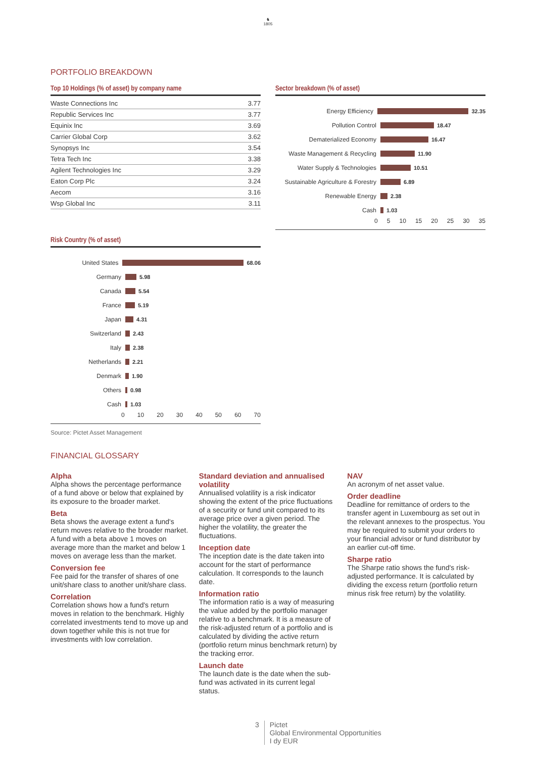♞
1805
PORTFOLIO BREAKDOWN
Top 10 Holdings (% of asset) by company name
| Waste Connections Inc | 3.77 |
| Republic Services Inc | 3.77 |
| Equinix Inc | 3.69 |
| Carrier Global Corp | 3.62 |
| Synopsys Inc | 3.54 |
| Tetra Tech Inc | 3.38 |
| Agilent Technologies Inc | 3.29 |
| Eaton Corp Plc | 3.24 |
| Aecom | 3.16 |
| Wsp Global Inc | 3.11 |
Risk Country (% of asset)
United States 68.06
Germany 5.98
Canada 5.54
France 5.19
Japan 4.31
Switzerland 2.43
Italy 2.38
Netherlands 2.21
Denmark 1.90
Others 0.98
Cash 1.03
0 10 20 30 40 50 60 70
Source: Pictet Asset Management
Sector breakdown (% of asset)
Energy Efficiency 32.35
Pollution Control 18.47
Dematerialized Economy 16.47
Waste Management & Recycling
11.90
Water Supply & Technologies 10.51
Sustainable Agriculture & Forestry
6.89
Renewable Energy 2.38
Cash 1.03
0 5 10 15 20 25 30 35
FINANCIAL GLOSSARY
Alpha
Alpha shows the percentage performance of a fund above or below that explained by its exposure to the broader market.
Beta
Beta shows the average extent a fund's return moves relative to the broader market. A fund with a beta above 1 moves on average more than the market and below 1 moves on average less than the market.
Conversion fee
Fee paid for the transfer of shares of one unit/share class to another unit/share class.
Correlation
Correlation shows how a fund's return moves in relation to the benchmark. Highly correlated investments tend to move up and down together while this is not true for investments with low correlation.
Standard deviation and annualised volatility
Annualised volatility is a risk indicator showing the extent of the price fluctuations of a security or fund unit compared to its average price over a given period. The higher the volatility, the greater the fluctuations.
Inception date
The inception date is the date taken into account for the start of performance calculation. It corresponds to the launch date.
Information ratio
The information ratio is a way of measuring the value added by the portfolio manager relative to a benchmark. It is a measure of the risk-adjusted return of a portfolio and is calculated by dividing the active return (portfolio return minus benchmark return) by the tracking error.
Launch date
The launch date is the date when the sub-fund was activated in its current legal status.
NAV
An acronym of net asset value.
Order deadline
Deadline for remittance of orders to the transfer agent in Luxembourg as set out in the relevant annexes to the prospectus. You may be required to submit your orders to your financial advisor or fund distributor by an earlier cut-off time.
Sharpe ratio
The Sharpe ratio shows the fund's risk-adjusted performance. It is calculated by dividing the excess return (portfolio return minus risk free return) by the volatility.
3 Pictet
Global Environmental Opportunities
I dy EUR